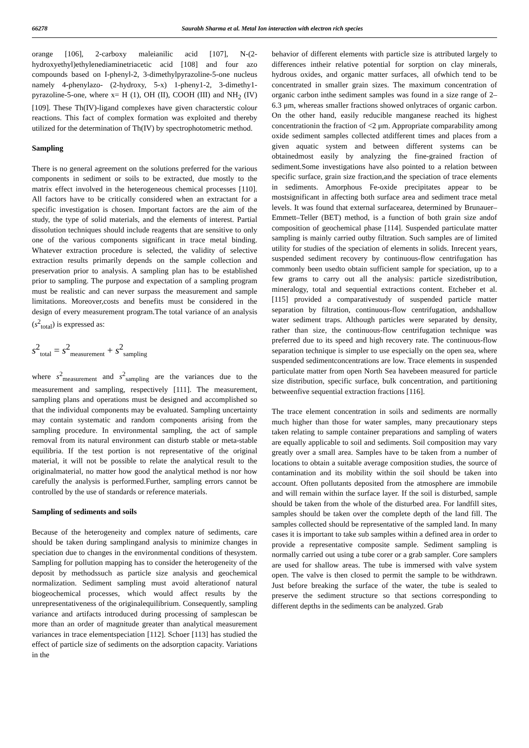66278 Saurabh Sharma et al. Metal Ion interaction with electron rich species
orange [106], 2-carboxy maleianilic acid [107], N-(2-hydroxyethyl)ethylenediaminetriacetic acid [108] and four azo compounds based on I-phenyl-2, 3-dimethylpyrazoline-5-one nucleus namely 4-phenylazo- (2-hydroxy, 5-x) 1-pheny1-2, 3-dimethy1-pyrazoline-5-one, where x= H (1), OH (II), COOH (III) and NH<sub>2</sub> (IV) [109]. These Th(IV)-ligand complexes have given characterstic colour reactions. This fact of complex formation was exploited and thereby utilized for the determination of Th(IV) by spectrophotometric method.
Sampling
There is no general agreement on the solutions preferred for the various components in sediment or soils to be extracted, due mostly to the matrix effect involved in the heterogeneous chemical processes [110]. All factors have to be critically considered when an extractant for a specific investigation is chosen. Important factors are the aim of the study, the type of solid materials, and the elements of interest. Partial dissolution techniques should include reagents that are sensitive to only one of the various components significant in trace metal binding. Whatever extraction procedure is selected, the validity of selective extraction results primarily depends on the sample collection and preservation prior to analysis. A sampling plan has to be established prior to sampling. The purpose and expectation of a sampling program must be realistic and can never surpass the measurement and sample limitations. Moreover,costs and benefits must be considered in the design of every measurement program.The total variance of an analysis (s<sup>2</sup><sub>total</sub>) is expressed as:
s<sup>2</sup><sub>total</sub> = s<sup>2</sup><sub>measurement</sub> + s<sup>2</sup><sub>sampling</sub>
where s<sup>2</sup><sub>measurement</sub> and s<sup>2</sup><sub>sampling</sub> are the variances due to the measurement and sampling, respectively [111]. The measurement, sampling plans and operations must be designed and accomplished so that the individual components may be evaluated. Sampling uncertainty may contain systematic and random components arising from the sampling procedure. In environmental sampling, the act of sample removal from its natural environment can disturb stable or meta-stable equilibria. If the test portion is not representative of the original material, it will not be possible to relate the analytical result to the originalmaterial, no matter how good the analytical method is nor how carefully the analysis is performed.Further, sampling errors cannot be controlled by the use of standards or reference materials.
Sampling of sediments and soils
Because of the heterogeneity and complex nature of sediments, care should be taken during samplingand analysis to minimize changes in speciation due to changes in the environmental conditions of thesystem. Sampling for pollution mapping has to consider the heterogeneity of the deposit by methodssuch as particle size analysis and geochemical normalization. Sediment sampling must avoid alterationof natural biogeochemical processes, which would affect results by the unrepresentativeness of the originalequilibrium. Consequently, sampling variance and artifacts introduced during processing of samplescan be more than an order of magnitude greater than analytical measurement variances in trace elementspeciation [112]. Schoer [113] has studied the effect of particle size of sediments on the adsorption capacity. Variations in the
behavior of different elements with particle size is attributed largely to differences intheir relative potential for sorption on clay minerals, hydrous oxides, and organic matter surfaces, all ofwhich tend to be concentrated in smaller grain sizes. The maximum concentration of organic carbon inthe sediment samples was found in a size range of 2–6.3 μm, whereas smaller fractions showed onlytraces of organic carbon. On the other hand, easily reducible manganese reached its highest concentrationin the fraction of <2 μm. Appropriate comparability among oxide sediment samples collected atdifferent times and places from a given aquatic system and between different systems can be obtainedmost easily by analyzing the fine-grained fraction of sediment.Some investigations have also pointed to a relation between specific surface, grain size fraction,and the speciation of trace elements in sediments. Amorphous Fe-oxide precipitates appear to be mostsignificant in affecting both surface area and sediment trace metal levels. It was found that external surfacearea, determined by Brunauer–Emmett–Teller (BET) method, is a function of both grain size andof composition of geochemical phase [114]. Suspended particulate matter sampling is mainly carried outby filtration. Such samples are of limited utility for studies of the speciation of elements in solids. Inrecent years, suspended sediment recovery by continuous-flow centrifugation has commonly been usedto obtain sufficient sample for speciation, up to a few grams to carry out all the analysis: particle sizedistribution, mineralogy, total and sequential extractions content. Etcheber et al. [115] provided a comparativestudy of suspended particle matter separation by filtration, continuous-flow centrifugation, andshallow water sediment traps. Although particles were separated by density, rather than size, the continuous-flow centrifugation technique was preferred due to its speed and high recovery rate. The continuous-flow separation technique is simpler to use especially on the open sea, where suspended sedimentconcentrations are low. Trace elements in suspended particulate matter from open North Sea havebeen measured for particle size distribution, specific surface, bulk concentration, and partitioning betweenfive sequential extraction fractions [116].
The trace element concentration in soils and sediments are normally much higher than those for water samples, many precautionary steps taken relating to sample container preparations and sampling of waters are equally applicable to soil and sediments. Soil composition may vary greatly over a small area. Samples have to be taken from a number of locations to obtain a suitable average composition studies, the source of contamination and its mobility within the soil should be taken into account. Often pollutants deposited from the atmosphere are immobile and will remain within the surface layer. If the soil is disturbed, sample should be taken from the whole of the disturbed area. For landfill sites, samples should be taken over the complete depth of the land fill. The samples collected should be representative of the sampled land. In many cases it is important to take sub samples within a defined area in order to provide a representative composite sample. Sediment sampling is normally carried out using a tube corer or a grab sampler. Core samplers are used for shallow areas. The tube is immersed with valve system open. The valve is then closed to permit the sample to be withdrawn. Just before breaking the surface of the water, the tube is sealed to preserve the sediment structure so that sections corresponding to different depths in the sediments can be analyzed. Grab